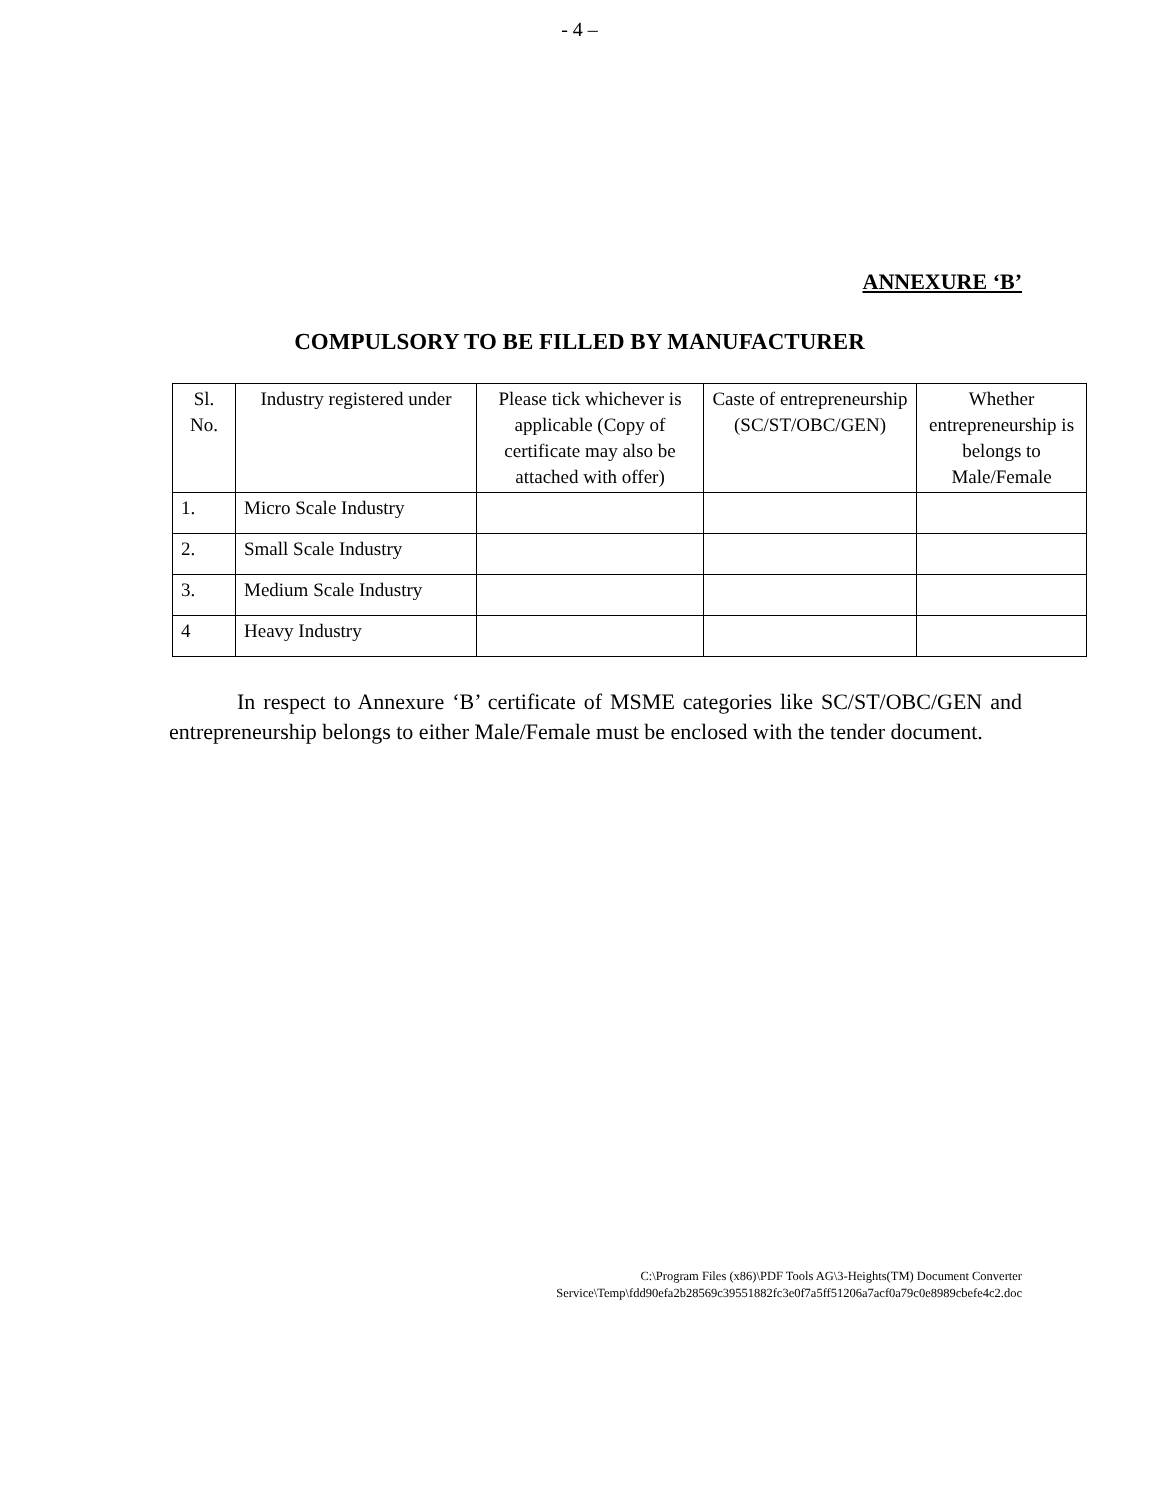- 4 –
ANNEXURE ‘B’
COMPULSORY TO BE FILLED BY MANUFACTURER
| Sl. No. | Industry registered under | Please tick whichever is applicable (Copy of certificate may also be attached with offer) | Caste of entrepreneurship (SC/ST/OBC/GEN) | Whether entrepreneurship is belongs to Male/Female |
| 1. | Micro Scale Industry | | | |
| 2. | Small Scale Industry | | | |
| 3. | Medium Scale Industry | | | |
| 4 | Heavy Industry | | | |
In respect to Annexure ‘B’ certificate of MSME categories like SC/ST/OBC/GEN and entrepreneurship belongs to either Male/Female must be enclosed with the tender document.
C:\Program Files (x86)\PDF Tools AG\3-Heights(TM) Document Converter
Service\Temp\fdd90efa2b28569c39551882fc3e0f7a5ff51206a7acf0a79c0e8989cbefe4c2.doc